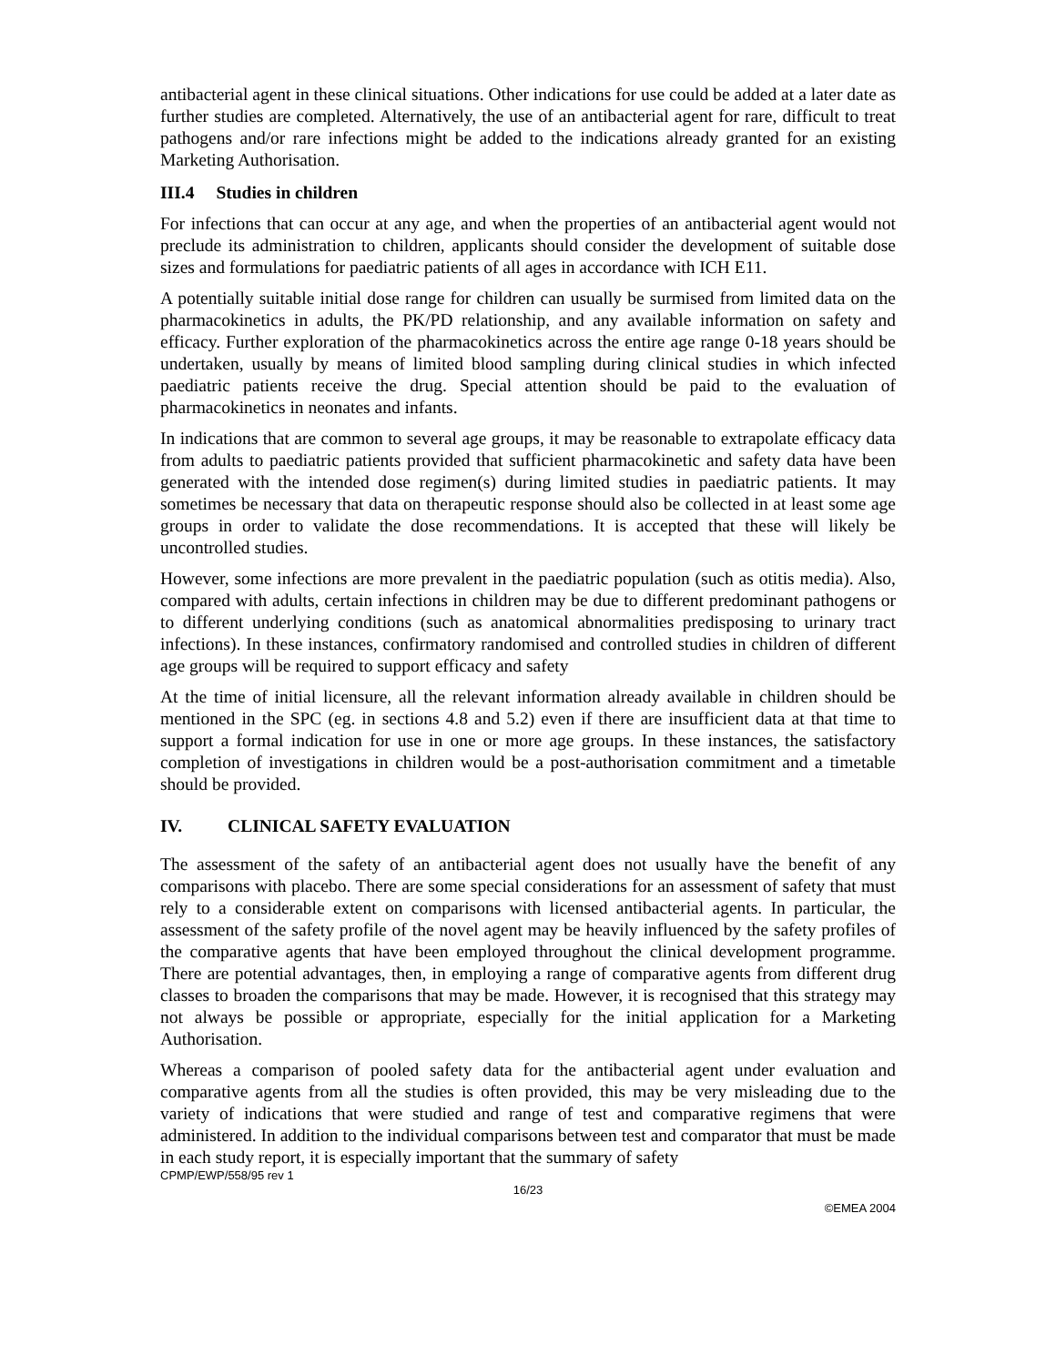antibacterial agent in these clinical situations. Other indications for use could be added at a later date as further studies are completed. Alternatively, the use of an antibacterial agent for rare, difficult to treat pathogens and/or rare infections might be added to the indications already granted for an existing Marketing Authorisation.
III.4 Studies in children
For infections that can occur at any age, and when the properties of an antibacterial agent would not preclude its administration to children, applicants should consider the development of suitable dose sizes and formulations for paediatric patients of all ages in accordance with ICH E11.
A potentially suitable initial dose range for children can usually be surmised from limited data on the pharmacokinetics in adults, the PK/PD relationship, and any available information on safety and efficacy. Further exploration of the pharmacokinetics across the entire age range 0-18 years should be undertaken, usually by means of limited blood sampling during clinical studies in which infected paediatric patients receive the drug. Special attention should be paid to the evaluation of pharmacokinetics in neonates and infants.
In indications that are common to several age groups, it may be reasonable to extrapolate efficacy data from adults to paediatric patients provided that sufficient pharmacokinetic and safety data have been generated with the intended dose regimen(s) during limited studies in paediatric patients. It may sometimes be necessary that data on therapeutic response should also be collected in at least some age groups in order to validate the dose recommendations. It is accepted that these will likely be uncontrolled studies.
However, some infections are more prevalent in the paediatric population (such as otitis media). Also, compared with adults, certain infections in children may be due to different predominant pathogens or to different underlying conditions (such as anatomical abnormalities predisposing to urinary tract infections). In these instances, confirmatory randomised and controlled studies in children of different age groups will be required to support efficacy and safety
At the time of initial licensure, all the relevant information already available in children should be mentioned in the SPC (eg. in sections 4.8 and 5.2) even if there are insufficient data at that time to support a formal indication for use in one or more age groups. In these instances, the satisfactory completion of investigations in children would be a post-authorisation commitment and a timetable should be provided.
IV. CLINICAL SAFETY EVALUATION
The assessment of the safety of an antibacterial agent does not usually have the benefit of any comparisons with placebo. There are some special considerations for an assessment of safety that must rely to a considerable extent on comparisons with licensed antibacterial agents. In particular, the assessment of the safety profile of the novel agent may be heavily influenced by the safety profiles of the comparative agents that have been employed throughout the clinical development programme. There are potential advantages, then, in employing a range of comparative agents from different drug classes to broaden the comparisons that may be made. However, it is recognised that this strategy may not always be possible or appropriate, especially for the initial application for a Marketing Authorisation.
Whereas a comparison of pooled safety data for the antibacterial agent under evaluation and comparative agents from all the studies is often provided, this may be very misleading due to the variety of indications that were studied and range of test and comparative regimens that were administered. In addition to the individual comparisons between test and comparator that must be made in each study report, it is especially important that the summary of safety
CPMP/EWP/558/95 rev 1
16/23
©EMEA 2004